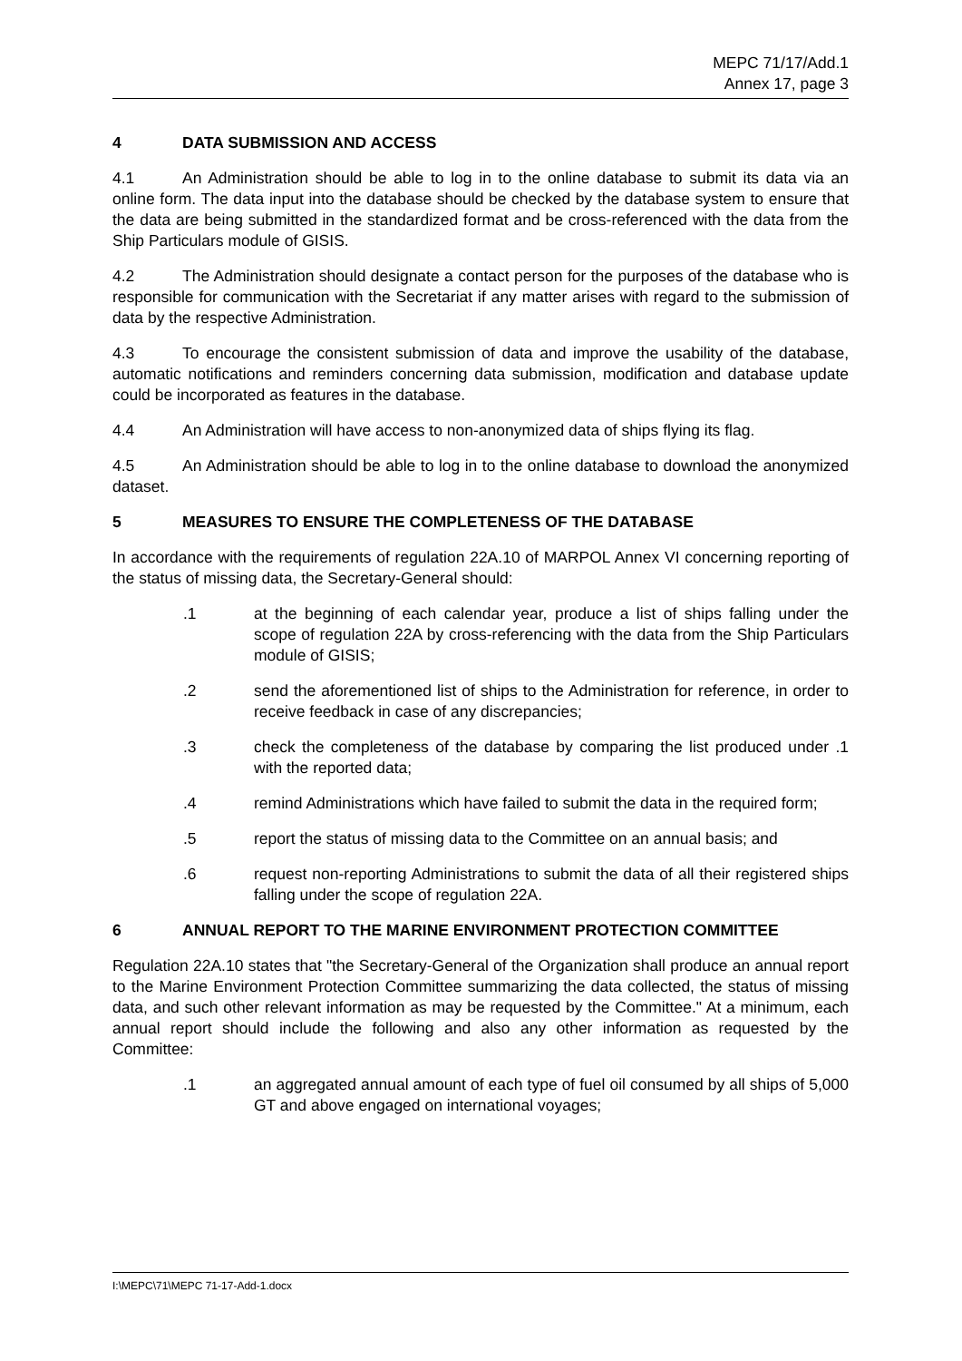MEPC 71/17/Add.1
Annex 17, page 3
4 DATA SUBMISSION AND ACCESS
4.1 An Administration should be able to log in to the online database to submit its data via an online form. The data input into the database should be checked by the database system to ensure that the data are being submitted in the standardized format and be cross-referenced with the data from the Ship Particulars module of GISIS.
4.2 The Administration should designate a contact person for the purposes of the database who is responsible for communication with the Secretariat if any matter arises with regard to the submission of data by the respective Administration.
4.3 To encourage the consistent submission of data and improve the usability of the database, automatic notifications and reminders concerning data submission, modification and database update could be incorporated as features in the database.
4.4 An Administration will have access to non-anonymized data of ships flying its flag.
4.5 An Administration should be able to log in to the online database to download the anonymized dataset.
5 MEASURES TO ENSURE THE COMPLETENESS OF THE DATABASE
In accordance with the requirements of regulation 22A.10 of MARPOL Annex VI concerning reporting of the status of missing data, the Secretary-General should:
.1 at the beginning of each calendar year, produce a list of ships falling under the scope of regulation 22A by cross-referencing with the data from the Ship Particulars module of GISIS;
.2 send the aforementioned list of ships to the Administration for reference, in order to receive feedback in case of any discrepancies;
.3 check the completeness of the database by comparing the list produced under .1 with the reported data;
.4 remind Administrations which have failed to submit the data in the required form;
.5 report the status of missing data to the Committee on an annual basis; and
.6 request non-reporting Administrations to submit the data of all their registered ships falling under the scope of regulation 22A.
6 ANNUAL REPORT TO THE MARINE ENVIRONMENT PROTECTION COMMITTEE
Regulation 22A.10 states that "the Secretary-General of the Organization shall produce an annual report to the Marine Environment Protection Committee summarizing the data collected, the status of missing data, and such other relevant information as may be requested by the Committee." At a minimum, each annual report should include the following and also any other information as requested by the Committee:
.1 an aggregated annual amount of each type of fuel oil consumed by all ships of 5,000 GT and above engaged on international voyages;
I:\MEPC\71\MEPC 71-17-Add-1.docx